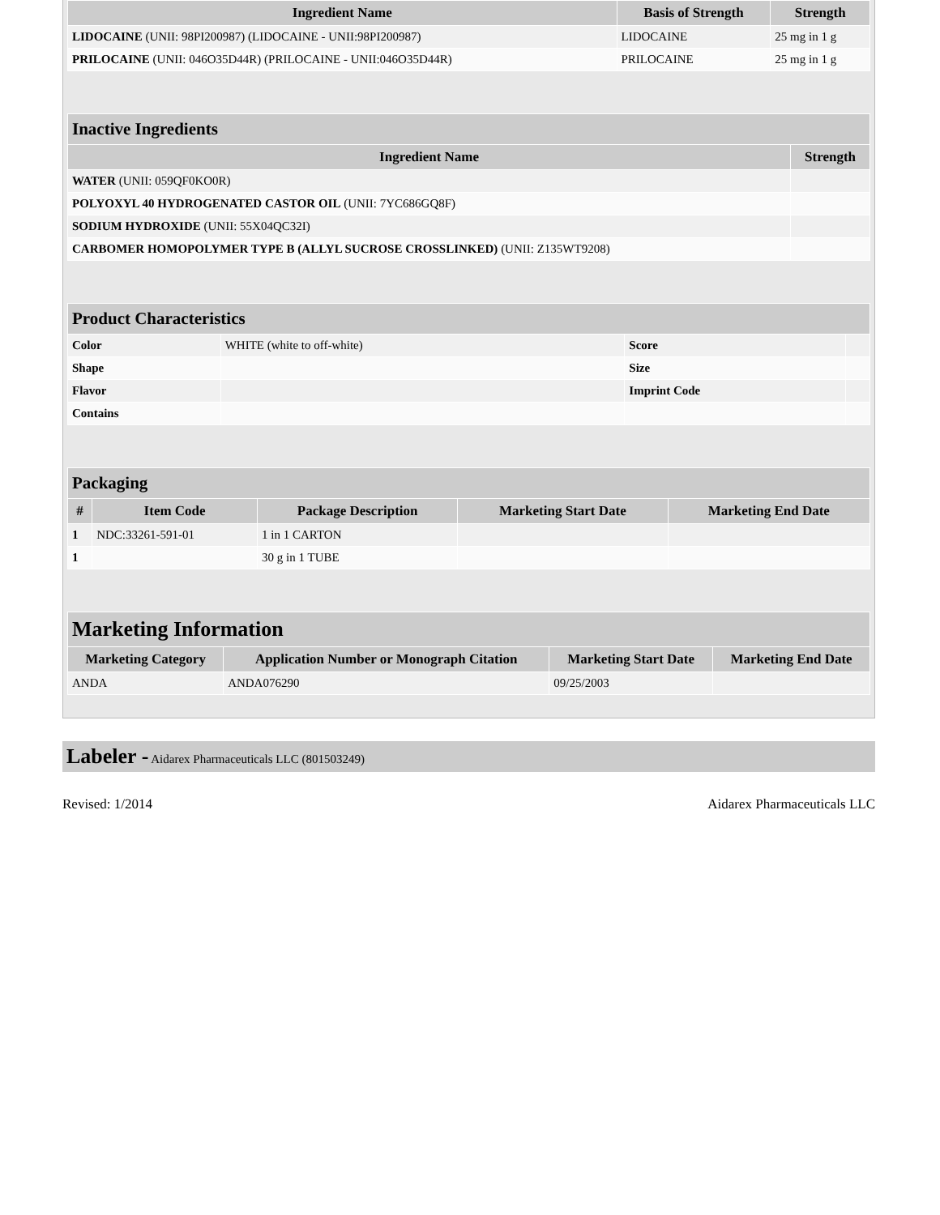| Ingredient Name | Basis of Strength | Strength |
| --- | --- | --- |
| LIDOCAINE (UNII: 98PI200987) (LIDOCAINE - UNII:98PI200987) | LIDOCAINE | 25 mg in 1 g |
| PRILOCAINE (UNII: 046O35D44R) (PRILOCAINE - UNII:046O35D44R) | PRILOCAINE | 25 mg in 1 g |
| Inactive Ingredients | |
| Ingredient Name | Strength |
| WATER (UNII: 059QF0KO0R) | |
| POLYOXYL 40 HYDROGENATED CASTOR OIL (UNII: 7YC686GQ8F) | |
| SODIUM HYDROXIDE (UNII: 55X04QC32I) | |
| CARBOMER HOMOPOLYMER TYPE B (ALLYL SUCROSE CROSSLINKED) (UNII: Z135WT9208) | |
| Product Characteristics | | | |
| Color | WHITE (white to off-white) | Score | |
| Shape | | Size | |
| Flavor | | Imprint Code | |
| Contains | | | |
| Packaging | | | | |
| # | Item Code | Package Description | Marketing Start Date | Marketing End Date |
| 1 | NDC:33261-591-01 | 1 in 1 CARTON | | |
| 1 | | 30 g in 1 TUBE | | |
| Marketing Information | | | |
| Marketing Category | Application Number or Monograph Citation | Marketing Start Date | Marketing End Date |
| ANDA | ANDA076290 | 09/25/2003 | |
Labeler - Aidarex Pharmaceuticals LLC (801503249)
Revised: 1/2014 Aidarex Pharmaceuticals LLC